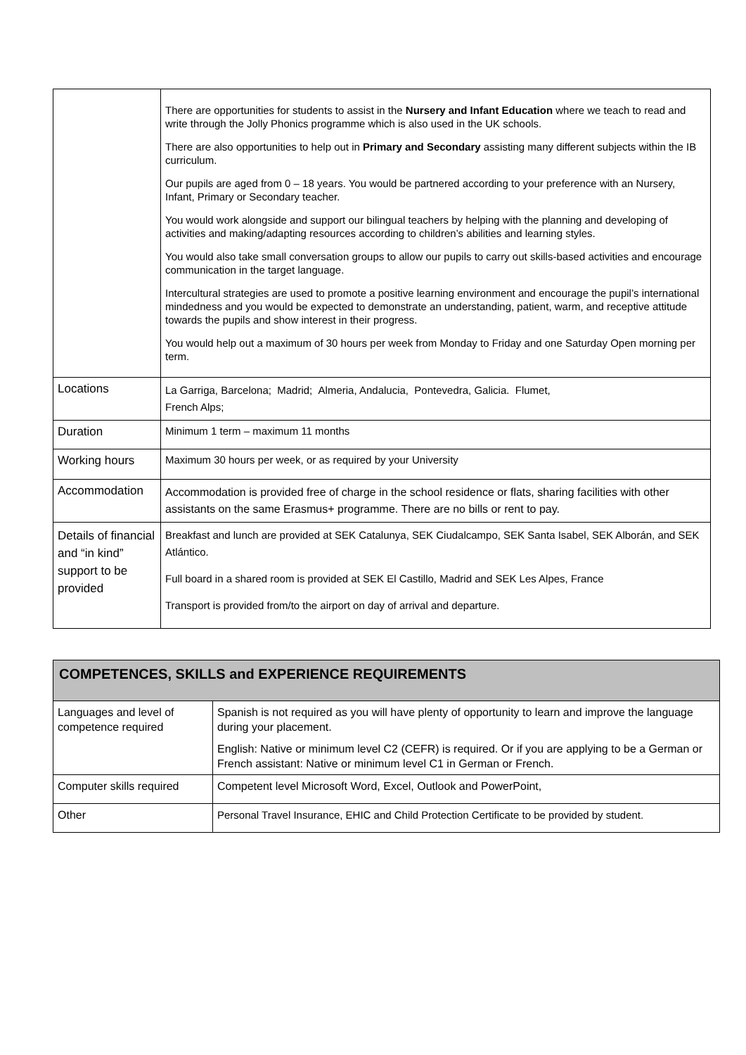| | There are opportunities for students to assist in the Nursery and Infant Education where we teach to read and write through the Jolly Phonics programme which is also used in the UK schools. There are also opportunities to help out in Primary and Secondary assisting many different subjects within the IB curriculum. Our pupils are aged from 0 – 18 years. You would be partnered according to your preference with an Nursery, Infant, Primary or Secondary teacher. You would work alongside and support our bilingual teachers by helping with the planning and developing of activities and making/adapting resources according to children’s abilities and learning styles. You would also take small conversation groups to allow our pupils to carry out skills-based activities and encourage communication in the target language. Intercultural strategies are used to promote a positive learning environment and encourage the pupil’s international mindedness and you would be expected to demonstrate an understanding, patient, warm, and receptive attitude towards the pupils and show interest in their progress. You would help out a maximum of 30 hours per week from Monday to Friday and one Saturday Open morning per term. |
| Locations | La Garriga, Barcelona; Madrid; Almeria, Andalucia, Pontevedra, Galicia. Flumet, French Alps; |
| Duration | Minimum 1 term – maximum 11 months |
| Working hours | Maximum 30 hours per week, or as required by your University |
| Accommodation | Accommodation is provided free of charge in the school residence or flats, sharing facilities with other assistants on the same Erasmus+ programme. There are no bills or rent to pay. |
| Details of financial and “in kind” support to be provided | Breakfast and lunch are provided at SEK Catalunya, SEK Ciudalcampo, SEK Santa Isabel, SEK Alborán, and SEK Atlántico. Full board in a shared room is provided at SEK El Castillo, Madrid and SEK Les Alpes, France Transport is provided from/to the airport on day of arrival and departure. |
| COMPETENCES, SKILLS and EXPERIENCE REQUIREMENTS | |
| --- | --- |
| Languages and level of competence required | Spanish is not required as you will have plenty of opportunity to learn and improve the language during your placement. English: Native or minimum level C2 (CEFR) is required. Or if you are applying to be a German or French assistant: Native or minimum level C1 in German or French. |
| Computer skills required | Competent level Microsoft Word, Excel, Outlook and PowerPoint, |
| Other | Personal Travel Insurance, EHIC and Child Protection Certificate to be provided by student. |